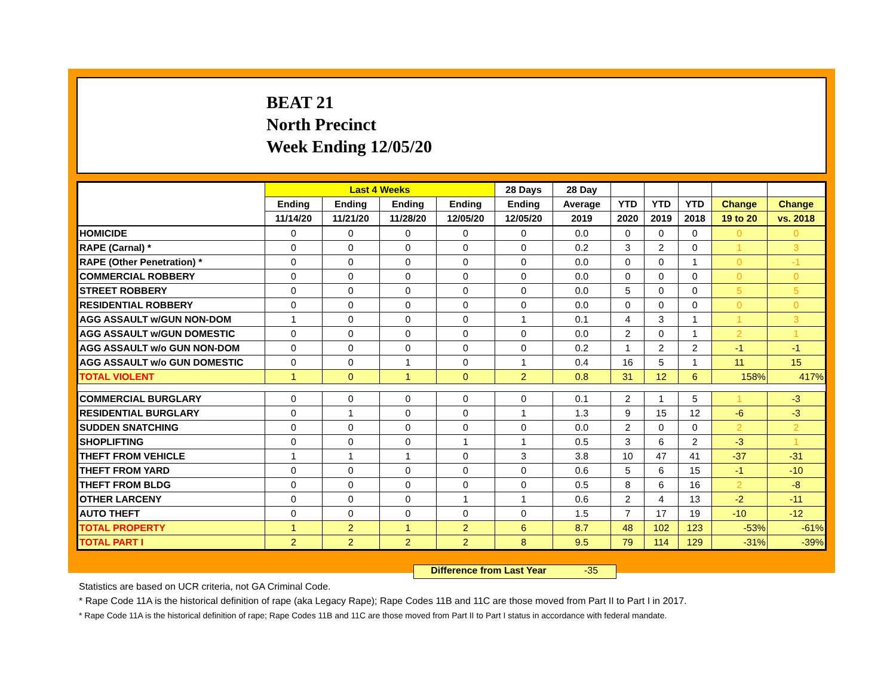BEAT 21
North Precinct
Week Ending 12/05/20
| | Last 4 Weeks | | | | 28 Days | 28 Day | | | | | |
| --- | --- | --- | --- | --- | --- | --- | --- | --- | --- | --- | --- |
| | Ending | Ending | Ending | Ending | Ending | Average | YTD | YTD | YTD | Change | Change |
| | 11/14/20 | 11/21/20 | 11/28/20 | 12/05/20 | 12/05/20 | 2019 | 2020 | 2019 | 2018 | 19 to 20 | vs. 2018 |
| HOMICIDE | 0 | 0 | 0 | 0 | 0 | 0.0 | 0 | 0 | 0 | 0 | 0 |
| RAPE (Carnal) * | 0 | 0 | 0 | 0 | 0 | 0.2 | 3 | 2 | 0 | 1 | 3 |
| RAPE (Other Penetration) * | 0 | 0 | 0 | 0 | 0 | 0.0 | 0 | 0 | 1 | 0 | -1 |
| COMMERCIAL ROBBERY | 0 | 0 | 0 | 0 | 0 | 0.0 | 0 | 0 | 0 | 0 | 0 |
| STREET ROBBERY | 0 | 0 | 0 | 0 | 0 | 0.0 | 5 | 0 | 0 | 5 | 5 |
| RESIDENTIAL ROBBERY | 0 | 0 | 0 | 0 | 0 | 0.0 | 0 | 0 | 0 | 0 | 0 |
| AGG ASSAULT w/GUN NON-DOM | 1 | 0 | 0 | 0 | 1 | 0.1 | 4 | 3 | 1 | 1 | 3 |
| AGG ASSAULT w/GUN DOMESTIC | 0 | 0 | 0 | 0 | 0 | 0.0 | 2 | 0 | 1 | 2 | 1 |
| AGG ASSAULT w/o GUN NON-DOM | 0 | 0 | 0 | 0 | 0 | 0.2 | 1 | 2 | 2 | -1 | -1 |
| AGG ASSAULT w/o GUN DOMESTIC | 0 | 0 | 1 | 0 | 1 | 0.4 | 16 | 5 | 1 | 11 | 15 |
| TOTAL VIOLENT | 1 | 0 | 1 | 0 | 2 | 0.8 | 31 | 12 | 6 | 158% | 417% |
| COMMERCIAL BURGLARY | 0 | 0 | 0 | 0 | 0 | 0.1 | 2 | 1 | 5 | 1 | -3 |
| RESIDENTIAL BURGLARY | 0 | 1 | 0 | 0 | 1 | 1.3 | 9 | 15 | 12 | -6 | -3 |
| SUDDEN SNATCHING | 0 | 0 | 0 | 0 | 0 | 0.0 | 2 | 0 | 0 | 2 | 2 |
| SHOPLIFTING | 0 | 0 | 0 | 1 | 1 | 0.5 | 3 | 6 | 2 | -3 | 1 |
| THEFT FROM VEHICLE | 1 | 1 | 1 | 0 | 3 | 3.8 | 10 | 47 | 41 | -37 | -31 |
| THEFT FROM YARD | 0 | 0 | 0 | 0 | 0 | 0.6 | 5 | 6 | 15 | -1 | -10 |
| THEFT FROM BLDG | 0 | 0 | 0 | 0 | 0 | 0.5 | 8 | 6 | 16 | 2 | -8 |
| OTHER LARCENY | 0 | 0 | 0 | 1 | 1 | 0.6 | 2 | 4 | 13 | -2 | -11 |
| AUTO THEFT | 0 | 0 | 0 | 0 | 0 | 1.5 | 7 | 17 | 19 | -10 | -12 |
| TOTAL PROPERTY | 1 | 2 | 1 | 2 | 6 | 8.7 | 48 | 102 | 123 | -53% | -61% |
| TOTAL PART I | 2 | 2 | 2 | 2 | 8 | 9.5 | 79 | 114 | 129 | -31% | -39% |
Difference from Last Year -35
Statistics are based on UCR criteria, not GA Criminal Code.
* Rape Code 11A is the historical definition of rape (aka Legacy Rape); Rape Codes 11B and 11C are those moved from Part II to Part I in 2017.
* Rape Code 11A is the historical definition of rape; Rape Codes 11B and 11C are those moved from Part II to Part I status in accordance with federal mandate.